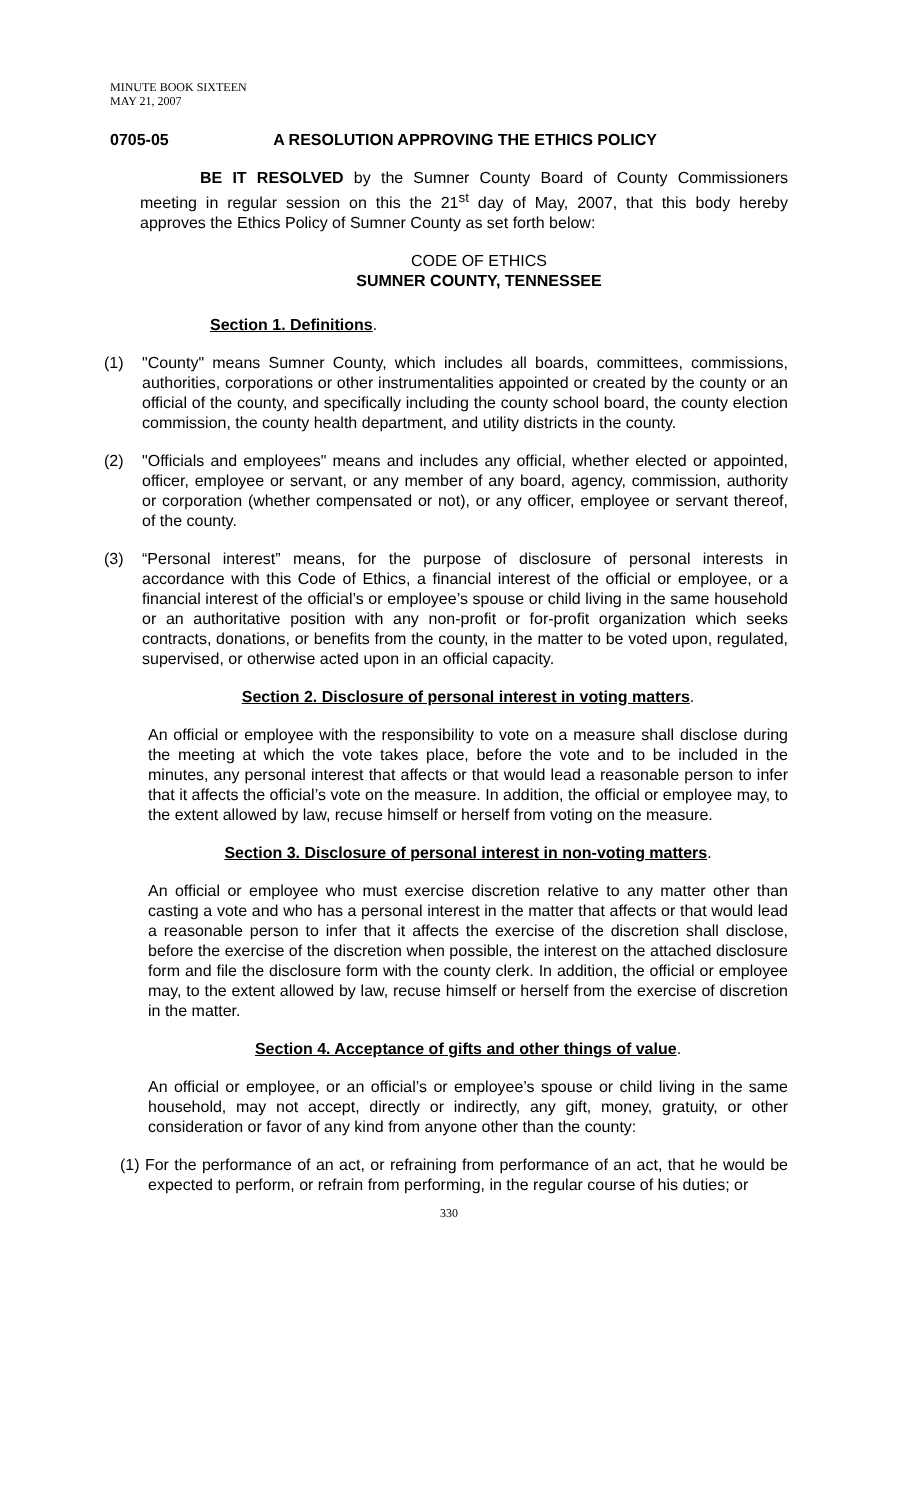MINUTE BOOK SIXTEEN
MAY 21, 2007
0705-05 A RESOLUTION APPROVING THE ETHICS POLICY
BE IT RESOLVED by the Sumner County Board of County Commissioners meeting in regular session on this the 21<sup>st</sup> day of May, 2007, that this body hereby approves the Ethics Policy of Sumner County as set forth below:
CODE OF ETHICS
SUMNER COUNTY, TENNESSEE
Section 1. Definitions.
(1) "County" means Sumner County, which includes all boards, committees, commissions, authorities, corporations or other instrumentalities appointed or created by the county or an official of the county, and specifically including the county school board, the county election commission, the county health department, and utility districts in the county.
(2) "Officials and employees" means and includes any official, whether elected or appointed, officer, employee or servant, or any member of any board, agency, commission, authority or corporation (whether compensated or not), or any officer, employee or servant thereof, of the county.
(3) “Personal interest” means, for the purpose of disclosure of personal interests in accordance with this Code of Ethics, a financial interest of the official or employee, or a financial interest of the official’s or employee’s spouse or child living in the same household or an authoritative position with any non-profit or for-profit organization which seeks contracts, donations, or benefits from the county, in the matter to be voted upon, regulated, supervised, or otherwise acted upon in an official capacity.
Section 2. Disclosure of personal interest in voting matters.
An official or employee with the responsibility to vote on a measure shall disclose during the meeting at which the vote takes place, before the vote and to be included in the minutes, any personal interest that affects or that would lead a reasonable person to infer that it affects the official’s vote on the measure. In addition, the official or employee may, to the extent allowed by law, recuse himself or herself from voting on the measure.
Section 3. Disclosure of personal interest in non-voting matters.
An official or employee who must exercise discretion relative to any matter other than casting a vote and who has a personal interest in the matter that affects or that would lead a reasonable person to infer that it affects the exercise of the discretion shall disclose, before the exercise of the discretion when possible, the interest on the attached disclosure form and file the disclosure form with the county clerk. In addition, the official or employee may, to the extent allowed by law, recuse himself or herself from the exercise of discretion in the matter.
Section 4. Acceptance of gifts and other things of value.
An official or employee, or an official’s or employee’s spouse or child living in the same household, may not accept, directly or indirectly, any gift, money, gratuity, or other consideration or favor of any kind from anyone other than the county:
(1) For the performance of an act, or refraining from performance of an act, that he would be expected to perform, or refrain from performing, in the regular course of his duties; or
330